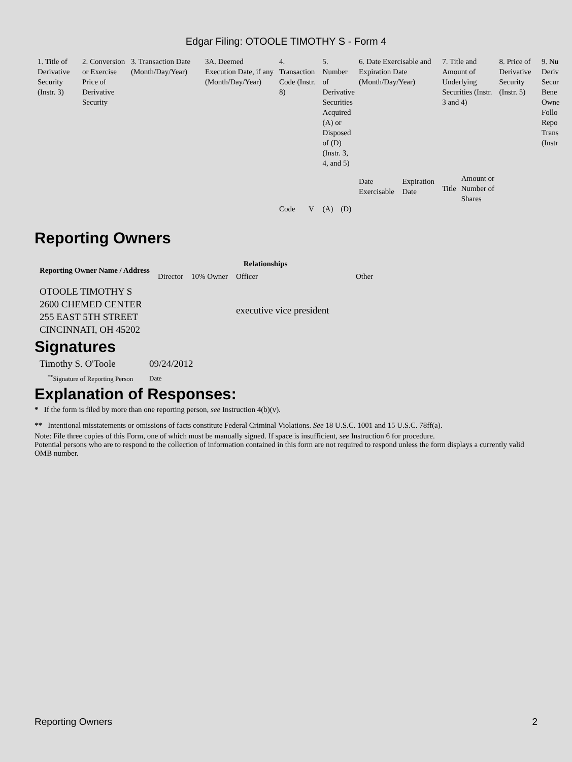Edgar Filing: OTOOLE TIMOTHY S - Form 4
| 1. Title of Derivative Security (Instr. 3) | 2. Conversion or Exercise Price of Derivative Security | 3. Transaction Date (Month/Day/Year) | 3A. Deemed Execution Date, if any (Month/Day/Year) | 4. Transaction Code (Instr. 8) | | 5. Number of Derivative Securities Acquired (A) or Disposed of (D) (Instr. 3, 4, and 5) | | 6. Date Exercisable and Expiration Date (Month/Day/Year) | | 7. Title and Amount of Underlying Securities (Instr. 3 and 4) | | 8. Price of Derivative Security (Instr. 5) | 9. Nu Deriv Secur Bene Owne Follo Repo Trans (Instr |
| | | | | | | | | Date Exercisable | Expiration Date | Title | Amount or Number of Shares | | |
| | | | | Code | V | (A) | (D) | | | | | | |
Reporting Owners
| Reporting Owner Name / Address | Relationships | | | |
| --- | --- | --- | --- | --- |
| | Director | 10% Owner | Officer | Other |
| OTOOLE TIMOTHY S 2600 CHEMED CENTER 255 EAST 5TH STREET CINCINNATI, OH 45202 | | | executive vice president | |
Signatures
| Timothy S. O'Toole | 09/24/2012 |
| <sup>**</sup> Signature of Reporting Person | Date |
Explanation of Responses:
* If the form is filed by more than one reporting person, see Instruction 4(b)(v).
** Intentional misstatements or omissions of facts constitute Federal Criminal Violations. See 18 U.S.C. 1001 and 15 U.S.C. 78ff(a).
Note: File three copies of this Form, one of which must be manually signed. If space is insufficient, see Instruction 6 for procedure.
Potential persons who are to respond to the collection of information contained in this form are not required to respond unless the form displays a currently valid OMB number.
Reporting Owners 2